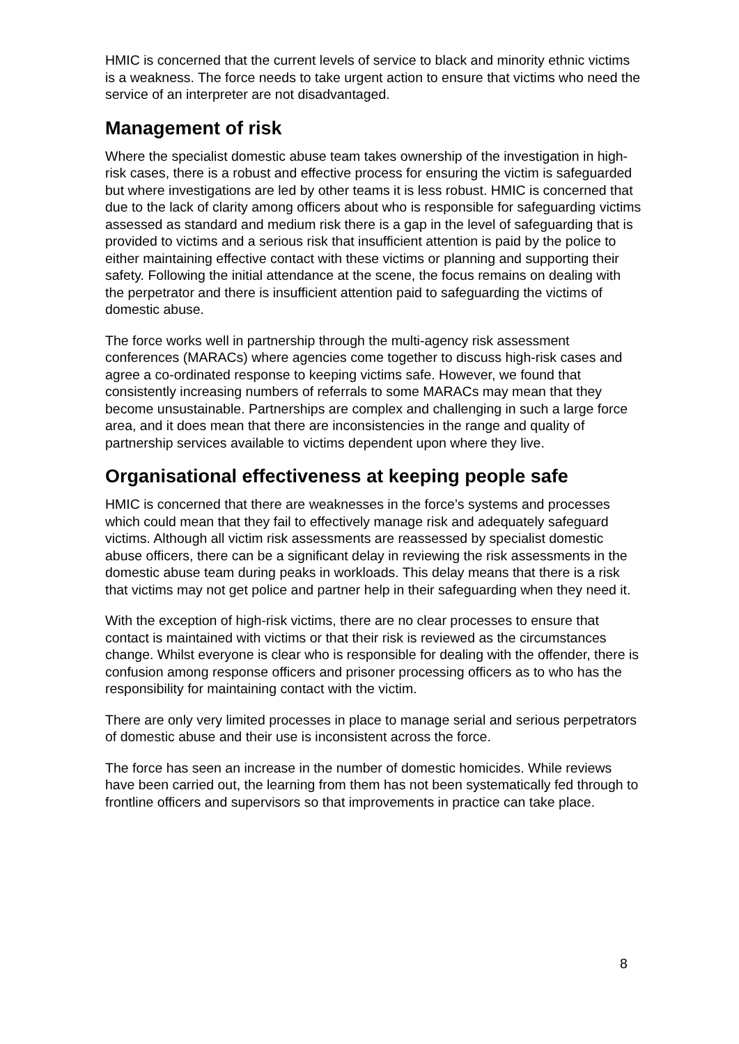HMIC is concerned that the current levels of service to black and minority ethnic victims is a weakness. The force needs to take urgent action to ensure that victims who need the service of an interpreter are not disadvantaged.
Management of risk
Where the specialist domestic abuse team takes ownership of the investigation in high-risk cases, there is a robust and effective process for ensuring the victim is safeguarded but where investigations are led by other teams it is less robust. HMIC is concerned that due to the lack of clarity among officers about who is responsible for safeguarding victims assessed as standard and medium risk there is a gap in the level of safeguarding that is provided to victims and a serious risk that insufficient attention is paid by the police to either maintaining effective contact with these victims or planning and supporting their safety. Following the initial attendance at the scene, the focus remains on dealing with the perpetrator and there is insufficient attention paid to safeguarding the victims of domestic abuse.
The force works well in partnership through the multi-agency risk assessment conferences (MARACs) where agencies come together to discuss high-risk cases and agree a co-ordinated response to keeping victims safe. However, we found that consistently increasing numbers of referrals to some MARACs may mean that they become unsustainable. Partnerships are complex and challenging in such a large force area, and it does mean that there are inconsistencies in the range and quality of partnership services available to victims dependent upon where they live.
Organisational effectiveness at keeping people safe
HMIC is concerned that there are weaknesses in the force’s systems and processes which could mean that they fail to effectively manage risk and adequately safeguard victims. Although all victim risk assessments are reassessed by specialist domestic abuse officers, there can be a significant delay in reviewing the risk assessments in the domestic abuse team during peaks in workloads. This delay means that there is a risk that victims may not get police and partner help in their safeguarding when they need it.
With the exception of high-risk victims, there are no clear processes to ensure that contact is maintained with victims or that their risk is reviewed as the circumstances change. Whilst everyone is clear who is responsible for dealing with the offender, there is confusion among response officers and prisoner processing officers as to who has the responsibility for maintaining contact with the victim.
There are only very limited processes in place to manage serial and serious perpetrators of domestic abuse and their use is inconsistent across the force.
The force has seen an increase in the number of domestic homicides. While reviews have been carried out, the learning from them has not been systematically fed through to frontline officers and supervisors so that improvements in practice can take place.
8